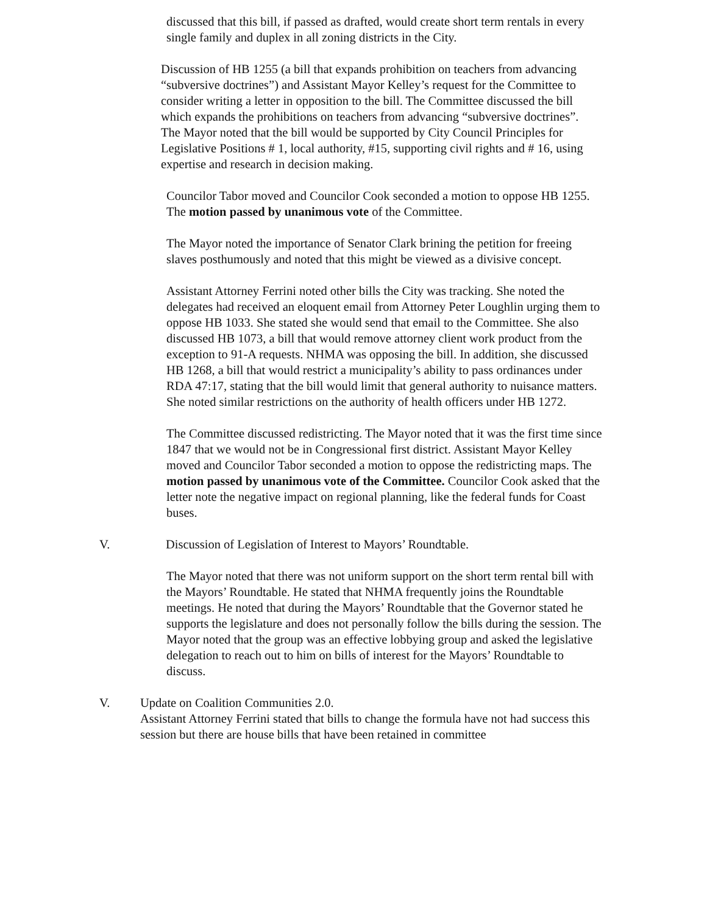discussed that this bill, if passed as drafted, would create short term rentals in every single family and duplex in all zoning districts in the City.
Discussion of HB 1255 (a bill that expands prohibition on teachers from advancing “subversive doctrines”) and Assistant Mayor Kelley’s request for the Committee to consider writing a letter in opposition to the bill. The Committee discussed the bill which expands the prohibitions on teachers from advancing “subversive doctrines”. The Mayor noted that the bill would be supported by City Council Principles for Legislative Positions # 1, local authority, #15, supporting civil rights and # 16, using expertise and research in decision making.
Councilor Tabor moved and Councilor Cook seconded a motion to oppose HB 1255. The motion passed by unanimous vote of the Committee.
The Mayor noted the importance of Senator Clark brining the petition for freeing slaves posthumously and noted that this might be viewed as a divisive concept.
Assistant Attorney Ferrini noted other bills the City was tracking. She noted the delegates had received an eloquent email from Attorney Peter Loughlin urging them to oppose HB 1033. She stated she would send that email to the Committee. She also discussed HB 1073, a bill that would remove attorney client work product from the exception to 91-A requests. NHMA was opposing the bill. In addition, she discussed HB 1268, a bill that would restrict a municipality’s ability to pass ordinances under RDA 47:17, stating that the bill would limit that general authority to nuisance matters. She noted similar restrictions on the authority of health officers under HB 1272.
The Committee discussed redistricting. The Mayor noted that it was the first time since 1847 that we would not be in Congressional first district. Assistant Mayor Kelley moved and Councilor Tabor seconded a motion to oppose the redistricting maps. The motion passed by unanimous vote of the Committee. Councilor Cook asked that the letter note the negative impact on regional planning, like the federal funds for Coast buses.
V. Discussion of Legislation of Interest to Mayors’ Roundtable.
The Mayor noted that there was not uniform support on the short term rental bill with the Mayors’ Roundtable. He stated that NHMA frequently joins the Roundtable meetings. He noted that during the Mayors’ Roundtable that the Governor stated he supports the legislature and does not personally follow the bills during the session. The Mayor noted that the group was an effective lobbying group and asked the legislative delegation to reach out to him on bills of interest for the Mayors’ Roundtable to discuss.
V. Update on Coalition Communities 2.0.
Assistant Attorney Ferrini stated that bills to change the formula have not had success this session but there are house bills that have been retained in committee